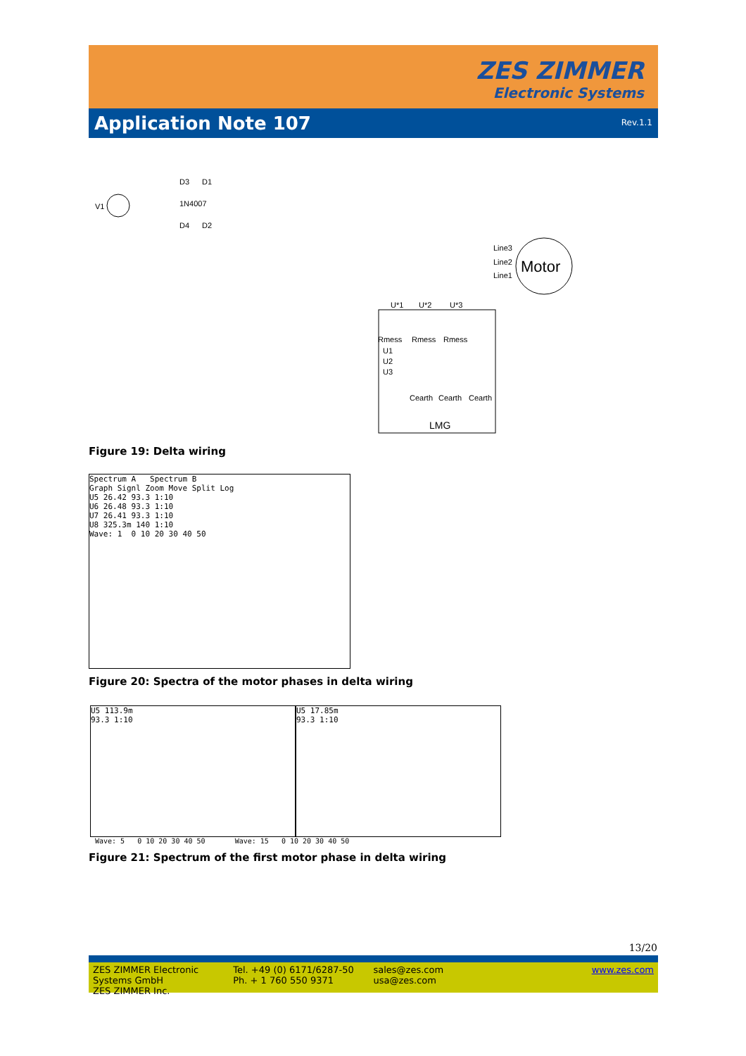ZES ZIMMER
Electronic Systems
Application Note 107
Rev.1.1
V1
D3
D1
1N4007
D4
D2
Motor
Line3
Line2
Line1
U*1
U*2
U*3
Rmess
Rmess
Rmess
U1
U2
U3
Cearth
Cearth
Cearth
LMG
Figure 19: Delta wiring
Spectrum A Spectrum B
Graph Signl Zoom Move Split Log
U5 26.42 93.3 1:10
U6 26.48 93.3 1:10
U7 26.41 93.3 1:10
U8 325.3m 140 1:10
Wave: 1 0 10 20 30 40 50
Figure 20: Spectra of the motor phases in delta wiring
U5 113.9m
93.3 1:10
U5 17.85m
93.3 1:10
Wave: 5 0 10 20 30 40 50 Wave: 15 0 10 20 30 40 50
Figure 21: Spectrum of the first motor phase in delta wiring
13/20
ZES ZIMMER Electronic Systems GmbH
ZES ZIMMER Inc.
Tel. +49 (0) 6171/6287-50
Ph. + 1 760 550 9371
sales@zes.com
usa@zes.com
www.zes.com